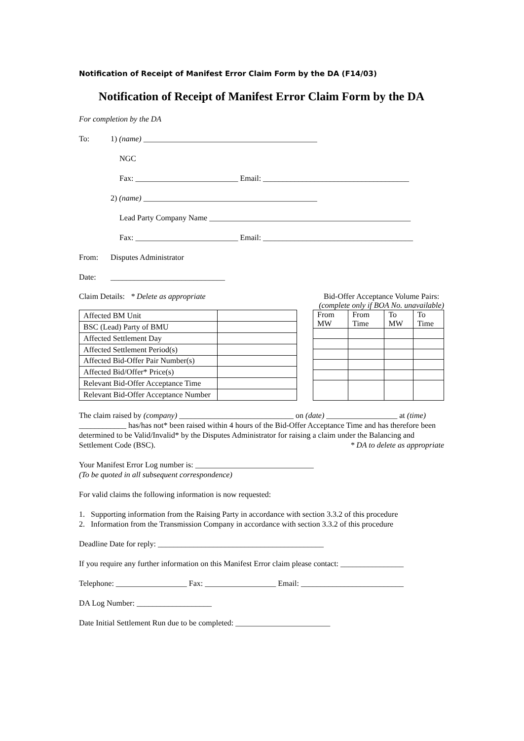Notification of Receipt of Manifest Error Claim Form by the DA (F14/03)
Notification of Receipt of Manifest Error Claim Form by the DA
For completion by the DA
To: 1) (name) ____________________________________________
NGC
Fax: __________________________ Email: _____________________________________
2) (name) ____________________________________________
Lead Party Company Name ___________________________________________________
Fax: __________________________ Email: ______________________________________
From: Disputes Administrator
Date: _____________________________
Claim Details: * Delete as appropriate Bid-Offer Acceptance Volume Pairs:
(complete only if BOA No. unavailable)
| Affected BM Unit | |
| BSC (Lead) Party of BMU | |
| Affected Settlement Day | |
| Affected Settlement Period(s) | |
| Affected Bid-Offer Pair Number(s) | |
| Affected Bid/Offer* Price(s) | |
| Relevant Bid-Offer Acceptance Time | |
| Relevant Bid-Offer Acceptance Number | |
| From MW | From Time | To MW | To Time |
| --- | --- | --- | --- |
The claim raised by (company) _____________________________ on (date) __________________ at (time) ____________ has/has not* been raised within 4 hours of the Bid-Offer Acceptance Time and has therefore been determined to be Valid/Invalid* by the Disputes Administrator for raising a claim under the Balancing and Settlement Code (BSC). * DA to delete as appropriate
Your Manifest Error Log number is: ______________________________
(To be quoted in all subsequent correspondence)
For valid claims the following information is now requested:
1. Supporting information from the Raising Party in accordance with section 3.3.2 of this procedure
2. Information from the Transmission Company in accordance with section 3.3.2 of this procedure
Deadline Date for reply: __________________________________________
If you require any further information on this Manifest Error claim please contact: ________________
Telephone: __________________ Fax: __________________ Email: __________________________
DA Log Number: ___________________
Date Initial Settlement Run due to be completed: ________________________